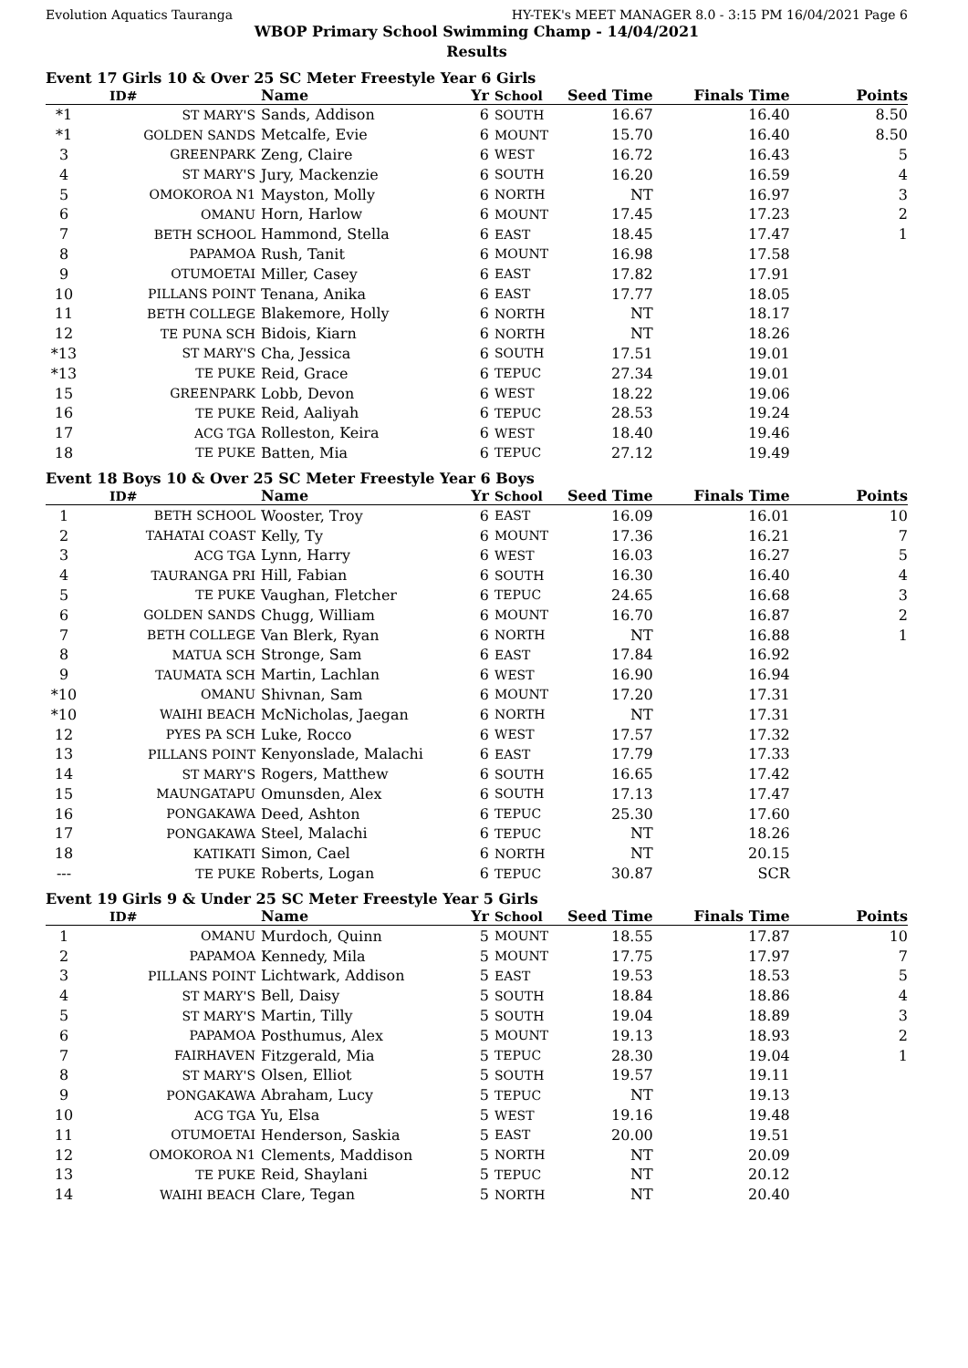Evolution Aquatics Tauranga HY-TEK's MEET MANAGER 8.0 - 3:15 PM 16/04/2021 Page 6
WBOP Primary School Swimming Champ - 14/04/2021
Results
Event 17 Girls 10 & Over 25 SC Meter Freestyle Year 6 Girls
| | ID# | Name | Yr | School | Seed Time | Finals Time | Points |
| --- | --- | --- | --- | --- | --- | --- | --- |
| *1 | ST MARY'S | Sands, Addison | 6 | SOUTH | 16.67 | 16.40 | 8.50 |
| *1 | GOLDEN SANDS | Metcalfe, Evie | 6 | MOUNT | 15.70 | 16.40 | 8.50 |
| 3 | GREENPARK | Zeng, Claire | 6 | WEST | 16.72 | 16.43 | 5 |
| 4 | ST MARY'S | Jury, Mackenzie | 6 | SOUTH | 16.20 | 16.59 | 4 |
| 5 | OMOKOROA N1 | Mayston, Molly | 6 | NORTH | NT | 16.97 | 3 |
| 6 | OMANU | Horn, Harlow | 6 | MOUNT | 17.45 | 17.23 | 2 |
| 7 | BETH SCHOOL | Hammond, Stella | 6 | EAST | 18.45 | 17.47 | 1 |
| 8 | PAPAMOA | Rush, Tanit | 6 | MOUNT | 16.98 | 17.58 | |
| 9 | OTUMOETAI | Miller, Casey | 6 | EAST | 17.82 | 17.91 | |
| 10 | PILLANS POINT | Tenana, Anika | 6 | EAST | 17.77 | 18.05 | |
| 11 | BETH COLLEGE | Blakemore, Holly | 6 | NORTH | NT | 18.17 | |
| 12 | TE PUNA SCH | Bidois, Kiarn | 6 | NORTH | NT | 18.26 | |
| *13 | ST MARY'S | Cha, Jessica | 6 | SOUTH | 17.51 | 19.01 | |
| *13 | TE PUKE | Reid, Grace | 6 | TEPUC | 27.34 | 19.01 | |
| 15 | GREENPARK | Lobb, Devon | 6 | WEST | 18.22 | 19.06 | |
| 16 | TE PUKE | Reid, Aaliyah | 6 | TEPUC | 28.53 | 19.24 | |
| 17 | ACG TGA | Rolleston, Keira | 6 | WEST | 18.40 | 19.46 | |
| 18 | TE PUKE | Batten, Mia | 6 | TEPUC | 27.12 | 19.49 | |
Event 18 Boys 10 & Over 25 SC Meter Freestyle Year 6 Boys
| | ID# | Name | Yr | School | Seed Time | Finals Time | Points |
| --- | --- | --- | --- | --- | --- | --- | --- |
| 1 | BETH SCHOOL | Wooster, Troy | 6 | EAST | 16.09 | 16.01 | 10 |
| 2 | TAHATAI COAST | Kelly, Ty | 6 | MOUNT | 17.36 | 16.21 | 7 |
| 3 | ACG TGA | Lynn, Harry | 6 | WEST | 16.03 | 16.27 | 5 |
| 4 | TAURANGA PRI | Hill, Fabian | 6 | SOUTH | 16.30 | 16.40 | 4 |
| 5 | TE PUKE | Vaughan, Fletcher | 6 | TEPUC | 24.65 | 16.68 | 3 |
| 6 | GOLDEN SANDS | Chugg, William | 6 | MOUNT | 16.70 | 16.87 | 2 |
| 7 | BETH COLLEGE | Van Blerk, Ryan | 6 | NORTH | NT | 16.88 | 1 |
| 8 | MATUA SCH | Stronge, Sam | 6 | EAST | 17.84 | 16.92 | |
| 9 | TAUMATA SCH | Martin, Lachlan | 6 | WEST | 16.90 | 16.94 | |
| *10 | OMANU | Shivnan, Sam | 6 | MOUNT | 17.20 | 17.31 | |
| *10 | WAIHI BEACH | McNicholas, Jaegan | 6 | NORTH | NT | 17.31 | |
| 12 | PYES PA SCH | Luke, Rocco | 6 | WEST | 17.57 | 17.32 | |
| 13 | PILLANS POINT | Kenyonslade, Malachi | 6 | EAST | 17.79 | 17.33 | |
| 14 | ST MARY'S | Rogers, Matthew | 6 | SOUTH | 16.65 | 17.42 | |
| 15 | MAUNGATAPU | Omunsden, Alex | 6 | SOUTH | 17.13 | 17.47 | |
| 16 | PONGAKAWA | Deed, Ashton | 6 | TEPUC | 25.30 | 17.60 | |
| 17 | PONGAKAWA | Steel, Malachi | 6 | TEPUC | NT | 18.26 | |
| 18 | KATIKATI | Simon, Cael | 6 | NORTH | NT | 20.15 | |
| --- | TE PUKE | Roberts, Logan | 6 | TEPUC | 30.87 | SCR | |
Event 19 Girls 9 & Under 25 SC Meter Freestyle Year 5 Girls
| | ID# | Name | Yr | School | Seed Time | Finals Time | Points |
| --- | --- | --- | --- | --- | --- | --- | --- |
| 1 | OMANU | Murdoch, Quinn | 5 | MOUNT | 18.55 | 17.87 | 10 |
| 2 | PAPAMOA | Kennedy, Mila | 5 | MOUNT | 17.75 | 17.97 | 7 |
| 3 | PILLANS POINT | Lichtwark, Addison | 5 | EAST | 19.53 | 18.53 | 5 |
| 4 | ST MARY'S | Bell, Daisy | 5 | SOUTH | 18.84 | 18.86 | 4 |
| 5 | ST MARY'S | Martin, Tilly | 5 | SOUTH | 19.04 | 18.89 | 3 |
| 6 | PAPAMOA | Posthumus, Alex | 5 | MOUNT | 19.13 | 18.93 | 2 |
| 7 | FAIRHAVEN | Fitzgerald, Mia | 5 | TEPUC | 28.30 | 19.04 | 1 |
| 8 | ST MARY'S | Olsen, Elliot | 5 | SOUTH | 19.57 | 19.11 | |
| 9 | PONGAKAWA | Abraham, Lucy | 5 | TEPUC | NT | 19.13 | |
| 10 | ACG TGA | Yu, Elsa | 5 | WEST | 19.16 | 19.48 | |
| 11 | OTUMOETAI | Henderson, Saskia | 5 | EAST | 20.00 | 19.51 | |
| 12 | OMOKOROA N1 | Clements, Maddison | 5 | NORTH | NT | 20.09 | |
| 13 | TE PUKE | Reid, Shaylani | 5 | TEPUC | NT | 20.12 | |
| 14 | WAIHI BEACH | Clare, Tegan | 5 | NORTH | NT | 20.40 | |